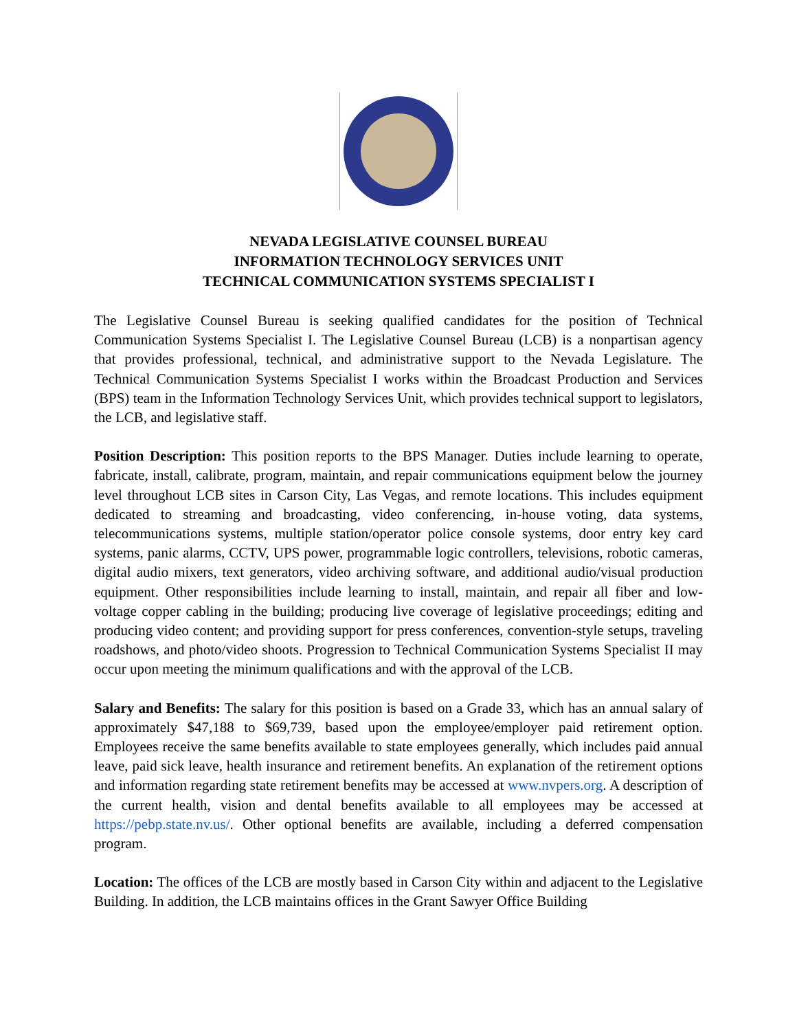NEVADA LEGISLATIVE COUNSEL BUREAU
INFORMATION TECHNOLOGY SERVICES UNIT
TECHNICAL COMMUNICATION SYSTEMS SPECIALIST I
The Legislative Counsel Bureau is seeking qualified candidates for the position of Technical Communication Systems Specialist I. The Legislative Counsel Bureau (LCB) is a nonpartisan agency that provides professional, technical, and administrative support to the Nevada Legislature. The Technical Communication Systems Specialist I works within the Broadcast Production and Services (BPS) team in the Information Technology Services Unit, which provides technical support to legislators, the LCB, and legislative staff.
Position Description: This position reports to the BPS Manager. Duties include learning to operate, fabricate, install, calibrate, program, maintain, and repair communications equipment below the journey level throughout LCB sites in Carson City, Las Vegas, and remote locations. This includes equipment dedicated to streaming and broadcasting, video conferencing, in-house voting, data systems, telecommunications systems, multiple station/operator police console systems, door entry key card systems, panic alarms, CCTV, UPS power, programmable logic controllers, televisions, robotic cameras, digital audio mixers, text generators, video archiving software, and additional audio/visual production equipment. Other responsibilities include learning to install, maintain, and repair all fiber and low-voltage copper cabling in the building; producing live coverage of legislative proceedings; editing and producing video content; and providing support for press conferences, convention-style setups, traveling roadshows, and photo/video shoots. Progression to Technical Communication Systems Specialist II may occur upon meeting the minimum qualifications and with the approval of the LCB.
Salary and Benefits: The salary for this position is based on a Grade 33, which has an annual salary of approximately $47,188 to $69,739, based upon the employee/employer paid retirement option. Employees receive the same benefits available to state employees generally, which includes paid annual leave, paid sick leave, health insurance and retirement benefits. An explanation of the retirement options and information regarding state retirement benefits may be accessed at www.nvpers.org. A description of the current health, vision and dental benefits available to all employees may be accessed at https://pebp.state.nv.us/. Other optional benefits are available, including a deferred compensation program.
Location: The offices of the LCB are mostly based in Carson City within and adjacent to the Legislative Building. In addition, the LCB maintains offices in the Grant Sawyer Office Building